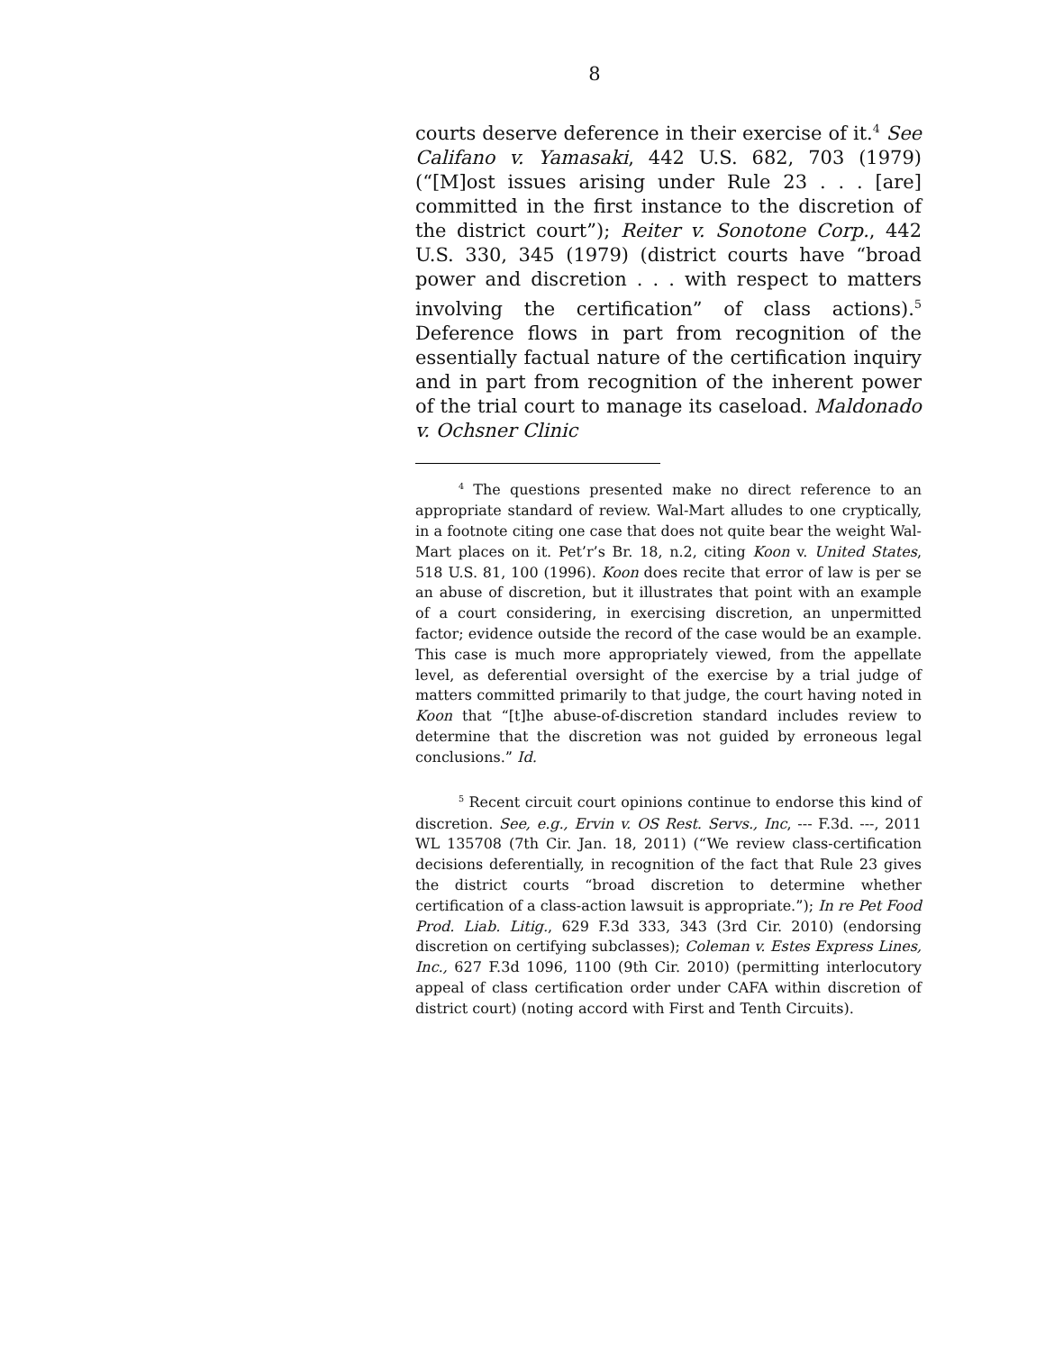8
courts deserve deference in their exercise of it.<sup>4</sup> See Califano v. Yamasaki, 442 U.S. 682, 703 (1979) (“[M]ost issues arising under Rule 23 . . . [are] committed in the first instance to the discretion of the district court”); Reiter v. Sonotone Corp., 442 U.S. 330, 345 (1979) (district courts have “broad power and discretion . . . with respect to matters involving the certification” of class actions).<sup>5</sup> Deference flows in part from recognition of the essentially factual nature of the certification inquiry and in part from recognition of the inherent power of the trial court to manage its caseload. Maldonado v. Ochsner Clinic
<sup>4</sup> The questions presented make no direct reference to an appropriate standard of review. Wal-Mart alludes to one cryptically, in a footnote citing one case that does not quite bear the weight Wal-Mart places on it. Pet’r’s Br. 18, n.2, citing Koon v. United States, 518 U.S. 81, 100 (1996). Koon does recite that error of law is per se an abuse of discretion, but it illustrates that point with an example of a court considering, in exercising discretion, an unpermitted factor; evidence outside the record of the case would be an example. This case is much more appropriately viewed, from the appellate level, as deferential oversight of the exercise by a trial judge of matters committed primarily to that judge, the court having noted in Koon that “[t]he abuse-of-discretion standard includes review to determine that the discretion was not guided by erroneous legal conclusions.” Id.
<sup>5</sup> Recent circuit court opinions continue to endorse this kind of discretion. See, e.g., Ervin v. OS Rest. Servs., Inc, --- F.3d. ---, 2011 WL 135708 (7th Cir. Jan. 18, 2011) (“We review class-certification decisions deferentially, in recognition of the fact that Rule 23 gives the district courts “broad discretion to determine whether certification of a class-action lawsuit is appropriate.”); In re Pet Food Prod. Liab. Litig., 629 F.3d 333, 343 (3rd Cir. 2010) (endorsing discretion on certifying subclasses); Coleman v. Estes Express Lines, Inc., 627 F.3d 1096, 1100 (9th Cir. 2010) (permitting interlocutory appeal of class certification order under CAFA within discretion of district court) (noting accord with First and Tenth Circuits).